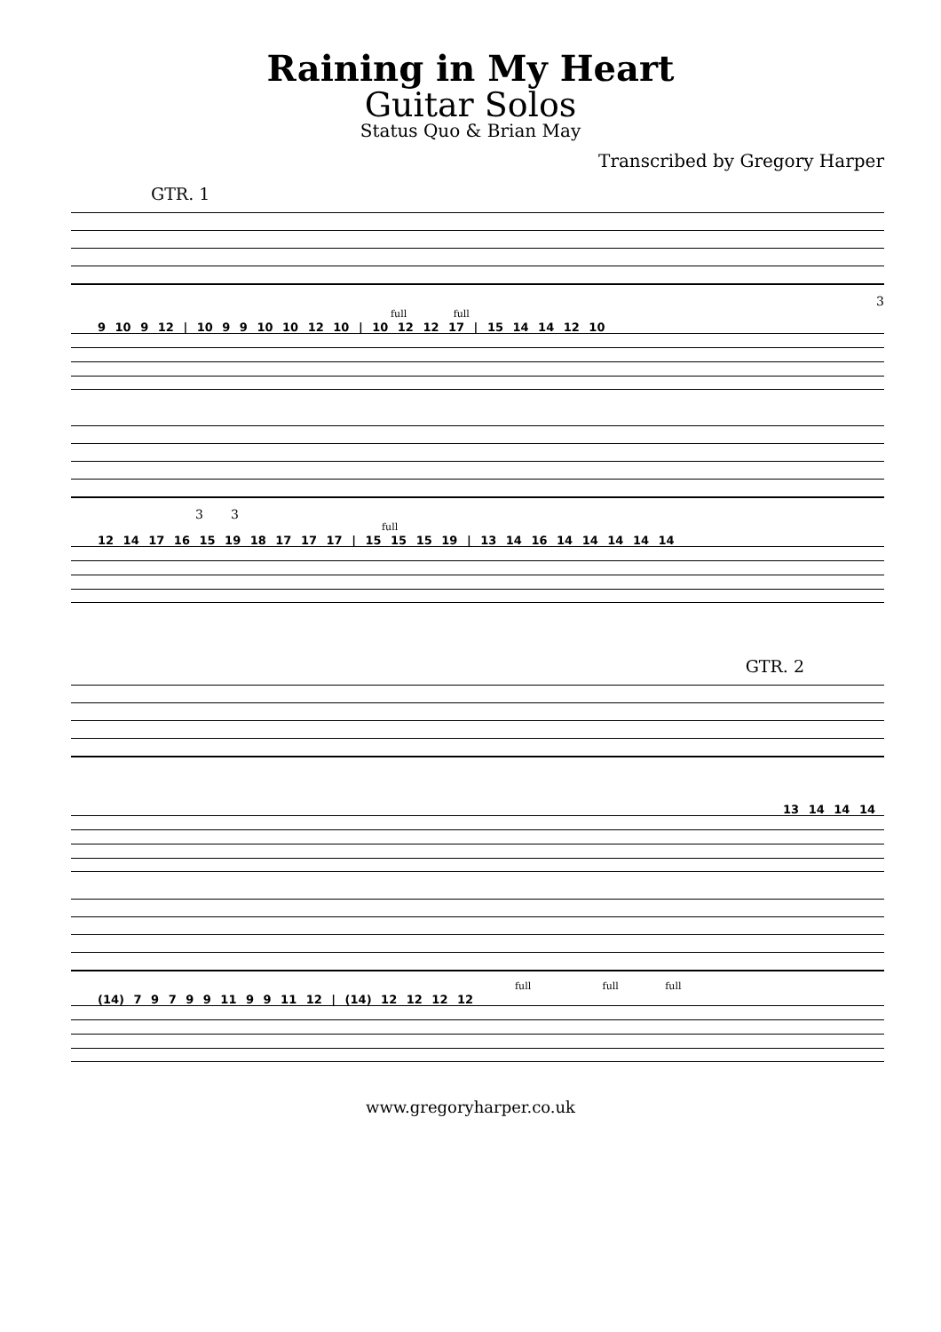Raining in My Heart
Guitar Solos
Status Quo & Brian May
Transcribed by Gregory Harper
GTR. 1
3
full full
9 10 9 12 | 10 9 9 10 10 12 10 | 10 12 12 17 | 15 14 14 12 10
3 3
full
12 14 17 16 15 19 18 17 17 17 | 15 15 15 19 | 13 14 16 14 14 14 14 14
GTR. 2
13 14 14 14
full full full
(14) 7 9 7 9 9 11 9 9 11 12 | (14) 12 12 12 12
www.gregoryharper.co.uk